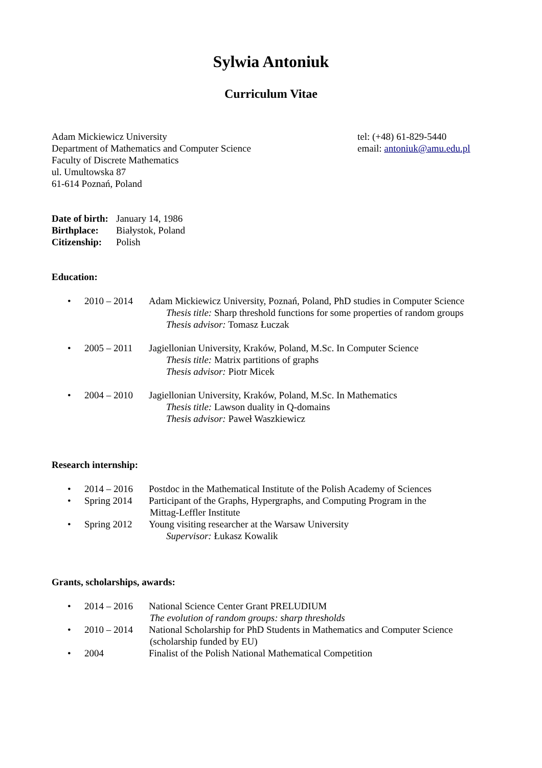Sylwia Antoniuk
Curriculum Vitae
Adam Mickiewicz University
Department of Mathematics and Computer Science
Faculty of Discrete Mathematics
ul. Umultowska 87
61-614 Poznań, Poland
tel: (+48) 61-829-5440
email: antoniuk@amu.edu.pl
| Date of birth: | January 14, 1986 |
| Birthplace: | Białystok, Poland |
| Citizenship: | Polish |
Education:
• 2010 – 2014 Adam Mickiewicz University, Poznań, Poland, PhD studies in Computer Science
Thesis title: Sharp threshold functions for some properties of random groups
Thesis advisor: Tomasz Łuczak
• 2005 – 2011 Jagiellonian University, Kraków, Poland, M.Sc. In Computer Science
Thesis title: Matrix partitions of graphs
Thesis advisor: Piotr Micek
• 2004 – 2010 Jagiellonian University, Kraków, Poland, M.Sc. In Mathematics
Thesis title: Lawson duality in Q-domains
Thesis advisor: Paweł Waszkiewicz
Research internship:
• 2014 – 2016 Postdoc in the Mathematical Institute of the Polish Academy of Sciences
• Spring 2014 Participant of the Graphs, Hypergraphs, and Computing Program in the
Mittag-Leffler Institute
• Spring 2012 Young visiting researcher at the Warsaw University
Supervisor: Łukasz Kowalik
Grants, scholarships, awards:
• 2014 – 2016 National Science Center Grant PRELUDIUM
The evolution of random groups: sharp thresholds
• 2010 – 2014 National Scholarship for PhD Students in Mathematics and Computer Science
(scholarship funded by EU)
• 2004 Finalist of the Polish National Mathematical Competition